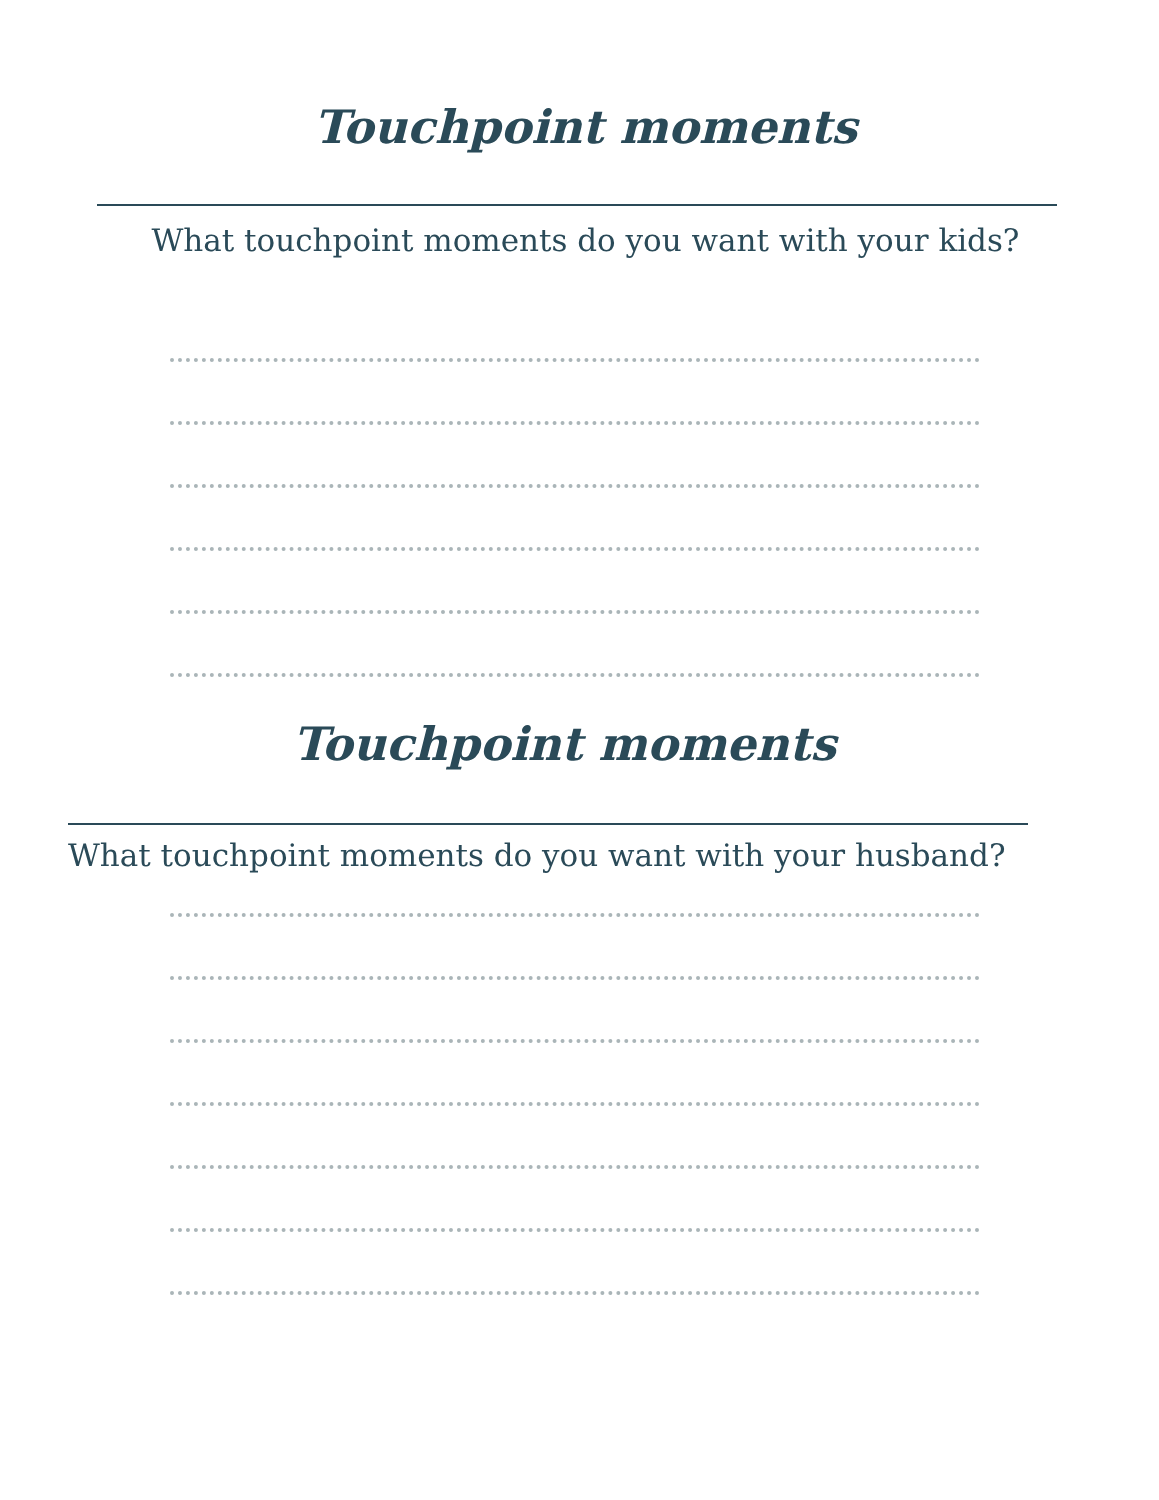Touchpoint moments
What touchpoint moments do you want with your kids?
Touchpoint moments
What touchpoint moments do you want with your husband?